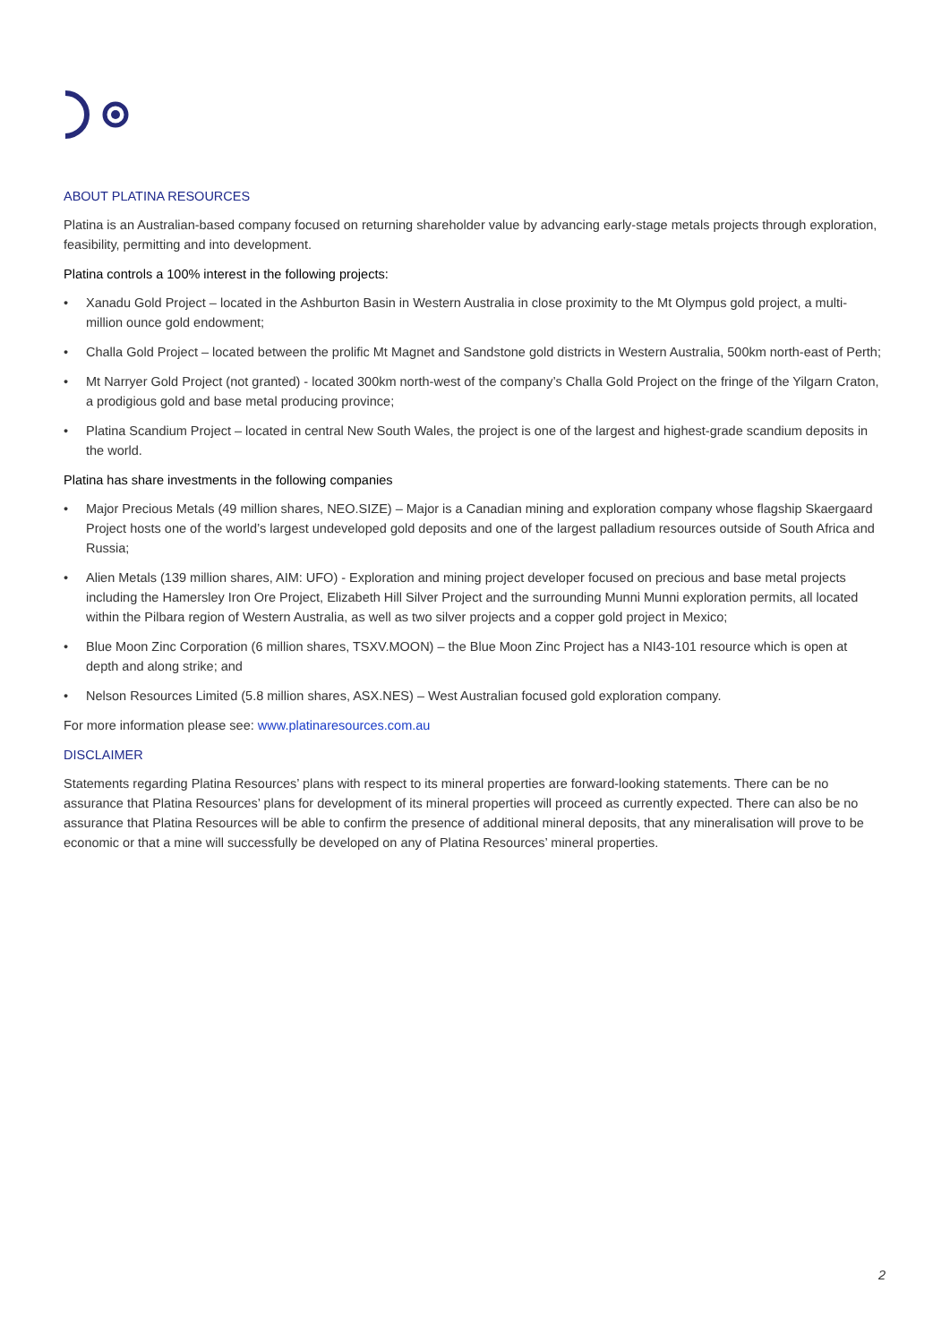ABOUT PLATINA RESOURCES
Platina is an Australian-based company focused on returning shareholder value by advancing early-stage metals projects through exploration, feasibility, permitting and into development.
Platina controls a 100% interest in the following projects:
• Xanadu Gold Project – located in the Ashburton Basin in Western Australia in close proximity to the Mt Olympus gold project, a multi-million ounce gold endowment;
• Challa Gold Project – located between the prolific Mt Magnet and Sandstone gold districts in Western Australia, 500km north-east of Perth;
• Mt Narryer Gold Project (not granted) - located 300km north-west of the company’s Challa Gold Project on the fringe of the Yilgarn Craton, a prodigious gold and base metal producing province;
• Platina Scandium Project – located in central New South Wales, the project is one of the largest and highest-grade scandium deposits in the world.
Platina has share investments in the following companies
• Major Precious Metals (49 million shares, NEO.SIZE) – Major is a Canadian mining and exploration company whose flagship Skaergaard Project hosts one of the world’s largest undeveloped gold deposits and one of the largest palladium resources outside of South Africa and Russia;
• Alien Metals (139 million shares, AIM: UFO) - Exploration and mining project developer focused on precious and base metal projects including the Hamersley Iron Ore Project, Elizabeth Hill Silver Project and the surrounding Munni Munni exploration permits, all located within the Pilbara region of Western Australia, as well as two silver projects and a copper gold project in Mexico;
• Blue Moon Zinc Corporation (6 million shares, TSXV.MOON) – the Blue Moon Zinc Project has a NI43-101 resource which is open at depth and along strike; and
• Nelson Resources Limited (5.8 million shares, ASX.NES) – West Australian focused gold exploration company.
For more information please see: www.platinaresources.com.au
DISCLAIMER
Statements regarding Platina Resources’ plans with respect to its mineral properties are forward-looking statements. There can be no assurance that Platina Resources’ plans for development of its mineral properties will proceed as currently expected. There can also be no assurance that Platina Resources will be able to confirm the presence of additional mineral deposits, that any mineralisation will prove to be economic or that a mine will successfully be developed on any of Platina Resources’ mineral properties.
2